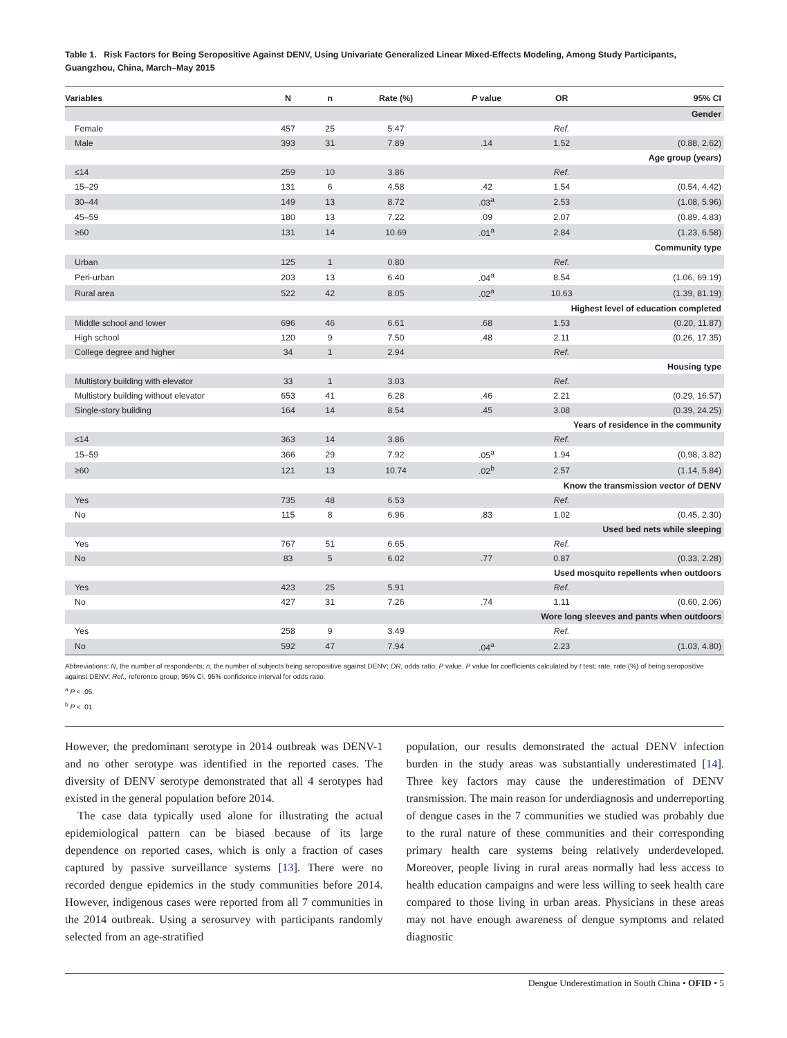Table 1. Risk Factors for Being Seropositive Against DENV, Using Univariate Generalized Linear Mixed-Effects Modeling, Among Study Participants, Guangzhou, China, March–May 2015
| Variables | N | n | Rate (%) | P value | OR | 95% CI |
| --- | --- | --- | --- | --- | --- | --- |
| Gender | | | | | | |
| Female | 457 | 25 | 5.47 | | Ref. | |
| Male | 393 | 31 | 7.89 | .14 | 1.52 | (0.88, 2.62) |
| Age group (years) | | | | | | |
| ≤14 | 259 | 10 | 3.86 | | Ref. | |
| 15–29 | 131 | 6 | 4.58 | .42 | 1.54 | (0.54, 4.42) |
| 30–44 | 149 | 13 | 8.72 | .03<sup>a</sup> | 2.53 | (1.08, 5.96) |
| 45–59 | 180 | 13 | 7.22 | .09 | 2.07 | (0.89, 4.83) |
| ≥60 | 131 | 14 | 10.69 | .01<sup>a</sup> | 2.84 | (1.23, 6.58) |
| Community type | | | | | | |
| Urban | 125 | 1 | 0.80 | | Ref. | |
| Peri-urban | 203 | 13 | 6.40 | .04<sup>a</sup> | 8.54 | (1.06, 69.19) |
| Rural area | 522 | 42 | 8.05 | .02<sup>a</sup> | 10.63 | (1.39, 81.19) |
| Highest level of education completed | | | | | | |
| Middle school and lower | 696 | 46 | 6.61 | .68 | 1.53 | (0.20, 11.87) |
| High school | 120 | 9 | 7.50 | .48 | 2.11 | (0.26, 17.35) |
| College degree and higher | 34 | 1 | 2.94 | | Ref. | |
| Housing type | | | | | | |
| Multistory building with elevator | 33 | 1 | 3.03 | | Ref. | |
| Multistory building without elevator | 653 | 41 | 6.28 | .46 | 2.21 | (0.29, 16.57) |
| Single-story building | 164 | 14 | 8.54 | .45 | 3.08 | (0.39, 24.25) |
| Years of residence in the community | | | | | | |
| ≤14 | 363 | 14 | 3.86 | | Ref. | |
| 15–59 | 366 | 29 | 7.92 | .05<sup>a</sup> | 1.94 | (0.98, 3.82) |
| ≥60 | 121 | 13 | 10.74 | .02<sup>b</sup> | 2.57 | (1.14, 5.84) |
| Know the transmission vector of DENV | | | | | | |
| Yes | 735 | 48 | 6.53 | | Ref. | |
| No | 115 | 8 | 6.96 | .83 | 1.02 | (0.45, 2.30) |
| Used bed nets while sleeping | | | | | | |
| Yes | 767 | 51 | 6.65 | | Ref. | |
| No | 83 | 5 | 6.02 | .77 | 0.87 | (0.33, 2.28) |
| Used mosquito repellents when outdoors | | | | | | |
| Yes | 423 | 25 | 5.91 | | Ref. | |
| No | 427 | 31 | 7.26 | .74 | 1.11 | (0.60, 2.06) |
| Wore long sleeves and pants when outdoors | | | | | | |
| Yes | 258 | 9 | 3.49 | | Ref. | |
| No | 592 | 47 | 7.94 | .04<sup>a</sup> | 2.23 | (1.03, 4.80) |
Abbreviations: N, the number of respondents; n, the number of subjects being seropositive against DENV; OR, odds ratio; P value, P value for coefficients calculated by t test; rate, rate (%) of being seropositive against DENV; Ref., reference group; 95% CI, 95% confidence interval for odds ratio.
<sup>a</sup> P < .05.
<sup>b</sup> P < .01.
However, the predominant serotype in 2014 outbreak was DENV-1 and no other serotype was identified in the reported cases. The diversity of DENV serotype demonstrated that all 4 serotypes had existed in the general population before 2014.
The case data typically used alone for illustrating the actual epidemiological pattern can be biased because of its large dependence on reported cases, which is only a fraction of cases captured by passive surveillance systems [13]. There were no recorded dengue epidemics in the study communities before 2014. However, indigenous cases were reported from all 7 communities in the 2014 outbreak. Using a serosurvey with participants randomly selected from an age-stratified
population, our results demonstrated the actual DENV infection burden in the study areas was substantially underestimated [14]. Three key factors may cause the underestimation of DENV transmission. The main reason for underdiagnosis and underreporting of dengue cases in the 7 communities we studied was probably due to the rural nature of these communities and their corresponding primary health care systems being relatively underdeveloped. Moreover, people living in rural areas normally had less access to health education campaigns and were less willing to seek health care compared to those living in urban areas. Physicians in these areas may not have enough awareness of dengue symptoms and related diagnostic
Dengue Underestimation in South China • OFID • 5